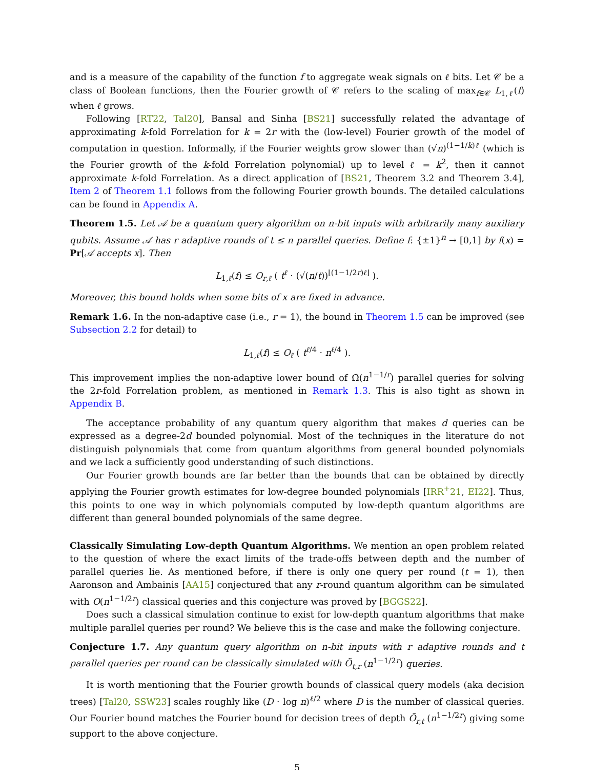and is a measure of the capability of the function f to aggregate weak signals on ℓ bits. Let 𝒞 be a class of Boolean functions, then the Fourier growth of 𝒞 refers to the scaling of max<sub>f∈𝒞</sub> L<sub>1,ℓ</sub>(f) when ℓ grows.
Following [RT22, Tal20], Bansal and Sinha [BS21] successfully related the advantage of approximating k-fold Forrelation for k = 2r with the (low-level) Fourier growth of the model of computation in question. Informally, if the Fourier weights grow slower than (√n)<sup>(1−1/k)ℓ</sup> (which is the Fourier growth of the k-fold Forrelation polynomial) up to level ℓ = k<sup>2</sup>, then it cannot approximate k-fold Forrelation. As a direct application of [BS21, Theorem 3.2 and Theorem 3.4], Item 2 of Theorem 1.1 follows from the following Fourier growth bounds. The detailed calculations can be found in Appendix A.
Theorem 1.5. Let 𝒜 be a quantum query algorithm on n-bit inputs with arbitrarily many auxiliary qubits. Assume 𝒜 has r adaptive rounds of t ≤ n parallel queries. Define f: {±1}<sup>n</sup> → [0,1] by f(x) = Pr[𝒜 accepts x]. Then
L<sub>1,ℓ</sub>(f) ≤ O<sub>r,ℓ</sub> ( t<sup>ℓ</sup> · (√(n/t))<sup>⌊(1−1/2r)ℓ⌋</sup> ).
Moreover, this bound holds when some bits of x are fixed in advance.
Remark 1.6. In the non-adaptive case (i.e., r = 1), the bound in Theorem 1.5 can be improved (see Subsection 2.2 for detail) to
L<sub>1,ℓ</sub>(f) ≤ O<sub>ℓ</sub> ( t<sup>ℓ/4</sup> · n<sup>ℓ/4</sup> ).
This improvement implies the non-adaptive lower bound of Ω̃(n<sup>1−1/r</sup>) parallel queries for solving the 2r-fold Forrelation problem, as mentioned in Remark 1.3. This is also tight as shown in Appendix B.
The acceptance probability of any quantum query algorithm that makes d queries can be expressed as a degree-2d bounded polynomial. Most of the techniques in the literature do not distinguish polynomials that come from quantum algorithms from general bounded polynomials and we lack a sufficiently good understanding of such distinctions.
Our Fourier growth bounds are far better than the bounds that can be obtained by directly applying the Fourier growth estimates for low-degree bounded polynomials [IRR<sup>+</sup>21, EI22]. Thus, this points to one way in which polynomials computed by low-depth quantum algorithms are different than general bounded polynomials of the same degree.
Classically Simulating Low-depth Quantum Algorithms. We mention an open problem related to the question of where the exact limits of the trade-offs between depth and the number of parallel queries lie. As mentioned before, if there is only one query per round (t = 1), then Aaronson and Ambainis [AA15] conjectured that any r-round quantum algorithm can be simulated with O(n<sup>1−1/2r</sup>) classical queries and this conjecture was proved by [BGGS22].
Does such a classical simulation continue to exist for low-depth quantum algorithms that make multiple parallel queries per round? We believe this is the case and make the following conjecture.
Conjecture 1.7. Any quantum query algorithm on n-bit inputs with r adaptive rounds and t parallel queries per round can be classically simulated with Õ<sub>t,r</sub> (n<sup>1−1/2r</sup>) queries.
It is worth mentioning that the Fourier growth bounds of classical query models (aka decision trees) [Tal20, SSW23] scales roughly like (D · log n)<sup>ℓ/2</sup> where D is the number of classical queries. Our Fourier bound matches the Fourier bound for decision trees of depth Õ<sub>r,t</sub> (n<sup>1−1/2r</sup>) giving some support to the above conjecture.
5